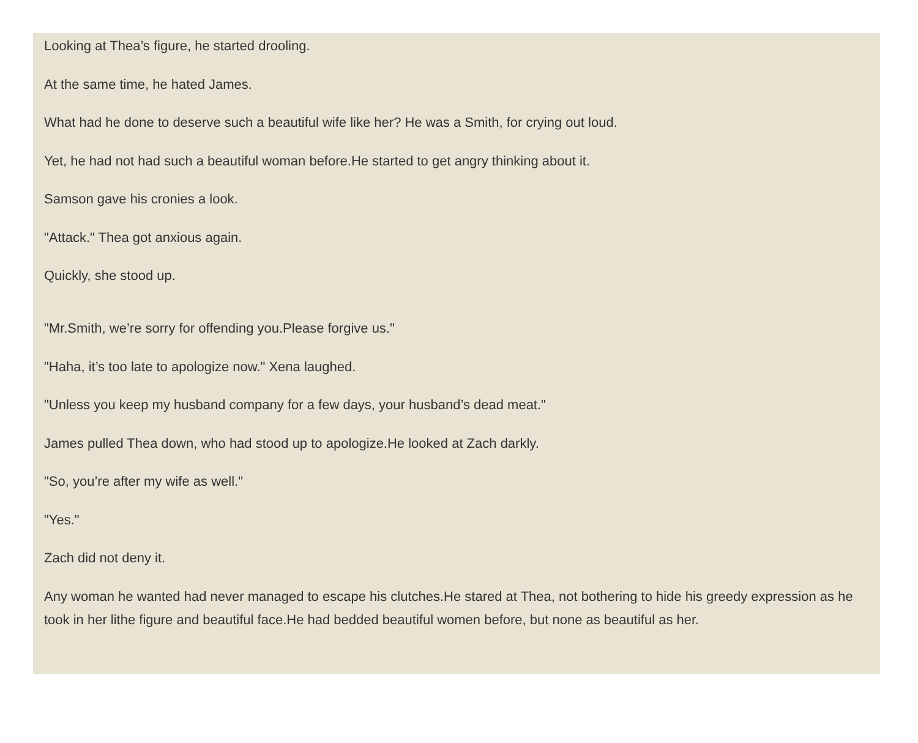Looking at Thea’s figure, he started drooling.
At the same time, he hated James.
What had he done to deserve such a beautiful wife like her? He was a Smith, for crying out loud.
Yet, he had not had such a beautiful woman before.He started to get angry thinking about it.
Samson gave his cronies a look.
"Attack." Thea got anxious again.
Quickly, she stood up.
"Mr.Smith, we’re sorry for offending you.Please forgive us."
"Haha, it’s too late to apologize now." Xena laughed.
"Unless you keep my husband company for a few days, your husband’s dead meat."
James pulled Thea down, who had stood up to apologize.He looked at Zach darkly.
"So, you’re after my wife as well."
"Yes."
Zach did not deny it.
Any woman he wanted had never managed to escape his clutches.He stared at Thea, not bothering to hide his greedy expression as he took in her lithe figure and beautiful face.He had bedded beautiful women before, but none as beautiful as her.